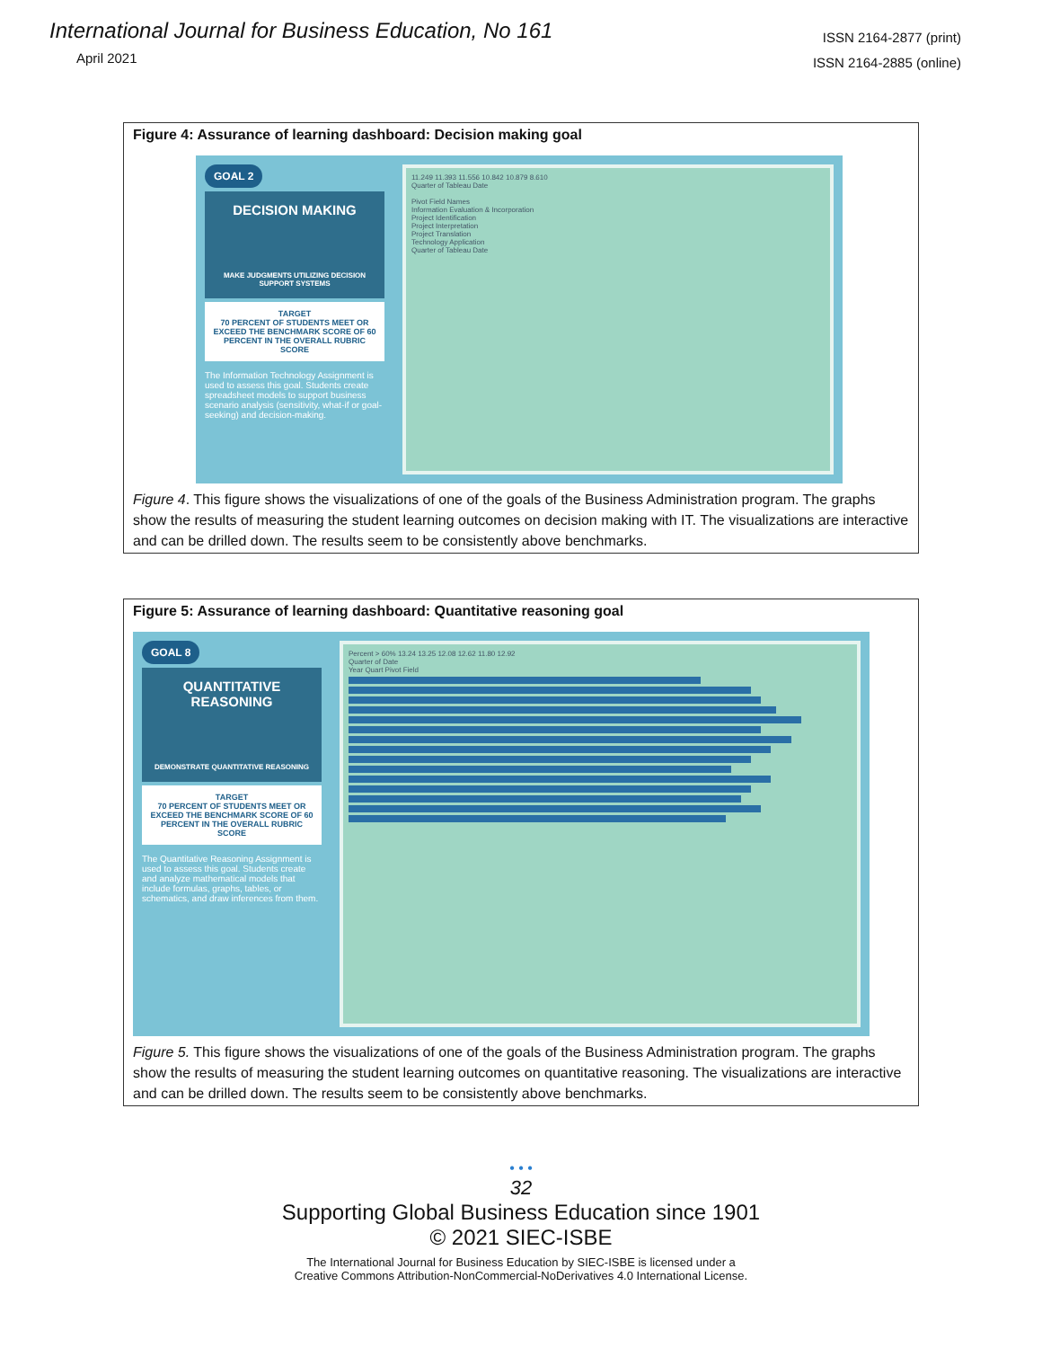International Journal for Business Education, No 161
April 2021
ISSN 2164-2877 (print)
ISSN 2164-2885 (online)
Figure 4: Assurance of learning dashboard: Decision making goal
GOAL 2
DECISION MAKING
MAKE JUDGMENTS UTILIZING DECISION SUPPORT SYSTEMS
TARGET
70 PERCENT OF STUDENTS MEET OR EXCEED THE BENCHMARK SCORE OF 60 PERCENT IN THE OVERALL RUBRIC SCORE
The Information Technology Assignment is used to assess this goal. Students create spreadsheet models to support business scenario analysis (sensitivity, what-if or goal-seeking) and decision-making.
11.249 11.393 11.556 10.842 10.879 8.610
Quarter of Tableau Date
Pivot Field Names
Information Evaluation & Incorporation
Project Identification
Project Interpretation
Project Translation
Technology Application
Quarter of Tableau Date
Figure 4. This figure shows the visualizations of one of the goals of the Business Administration program. The graphs show the results of measuring the student learning outcomes on decision making with IT. The visualizations are interactive and can be drilled down. The results seem to be consistently above benchmarks.
Figure 5: Assurance of learning dashboard: Quantitative reasoning goal
GOAL 8
QUANTITATIVE REASONING
DEMONSTRATE QUANTITATIVE REASONING
TARGET
70 PERCENT OF STUDENTS MEET OR EXCEED THE BENCHMARK SCORE OF 60 PERCENT IN THE OVERALL RUBRIC SCORE
The Quantitative Reasoning Assignment is used to assess this goal. Students create and analyze mathematical models that include formulas, graphs, tables, or schematics, and draw inferences from them.
Percent > 60% 13.24 13.25 12.08 12.62 11.80 12.92
Quarter of Date
Year Quart Pivot Field
Figure 5. This figure shows the visualizations of one of the goals of the Business Administration program. The graphs show the results of measuring the student learning outcomes on quantitative reasoning. The visualizations are interactive and can be drilled down. The results seem to be consistently above benchmarks.
• • •
32
Supporting Global Business Education since 1901
© 2021 SIEC-ISBE
The International Journal for Business Education by SIEC-ISBE is licensed under a
Creative Commons Attribution-NonCommercial-NoDerivatives 4.0 International License.